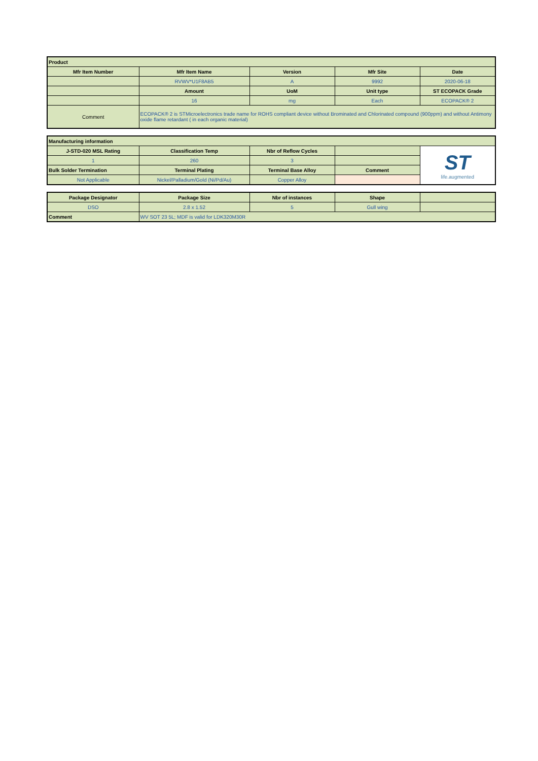| Product | | | | |
| --- | --- | --- | --- | --- |
| Mfr Item Number | Mfr Item Name | Version | Mfr Site | Date |
| | RVWV*U1F8AB5 | A | 9992 | 2020-06-18 |
| | Amount | UoM | Unit type | ST ECOPACK Grade |
| | 16 | mg | Each | ECOPACK® 2 |
| Comment | ECOPACK® 2 is STMicroelectronics trade name for ROHS compliant device without Brominated and Chlorinated compound (900ppm) and without Antimony oxide flame retardant ( in each organic material) | | | |
| Manufacturing information | | | | |
| --- | --- | --- | --- | --- |
| J-STD-020 MSL Rating | Classification Temp | Nbr of Reflow Cycles | | ST life.augmented |
| 1 | 260 | 3 | | |
| Bulk Solder Termination | Terminal Plating | Terminal Base Alloy | Comment | |
| Not Applicable | Nickel/Palladium/Gold (Ni/Pd/Au) | Copper Alloy | | |
| Package Designator | Package Size | Nbr of instances | Shape | |
| --- | --- | --- | --- | --- |
| DSO | 2.8 x 1.52 | 5 | Gull wing | |
| Comment | WV SOT 23 5L; MDF is valid for LDK320M30R | | | |